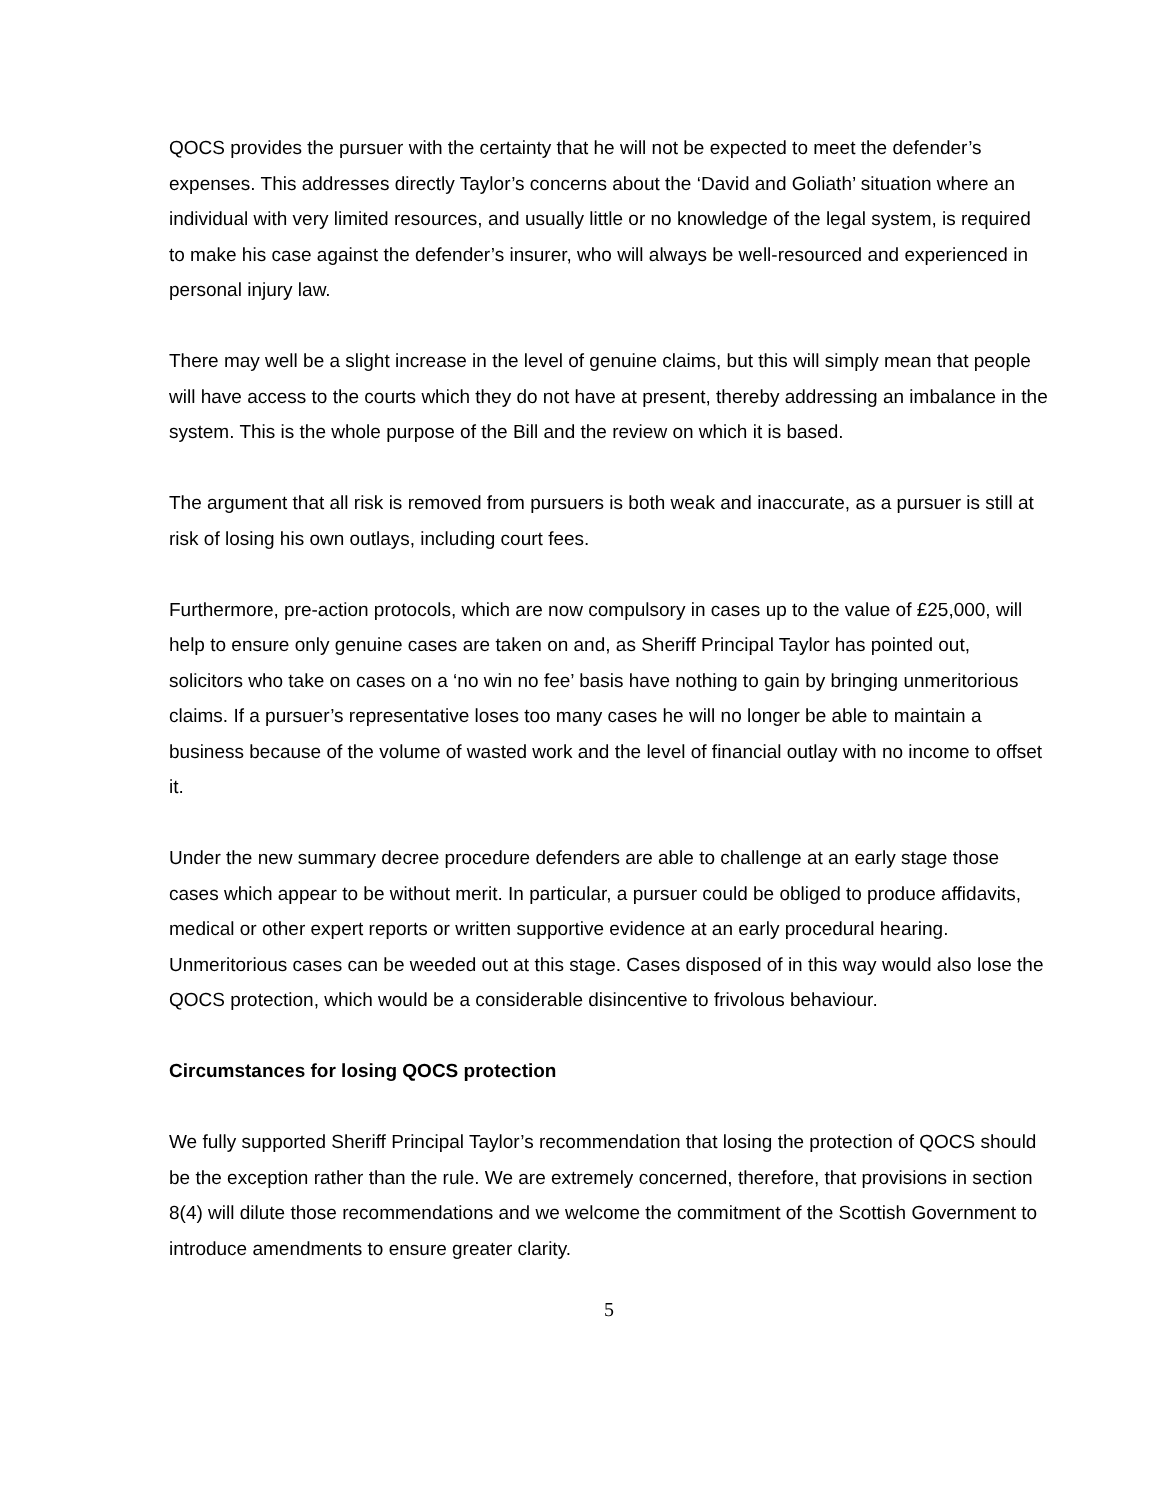QOCS provides the pursuer with the certainty that he will not be expected to meet the defender’s expenses. This addresses directly Taylor’s concerns about the ‘David and Goliath’ situation where an individual with very limited resources, and usually little or no knowledge of the legal system, is required to make his case against the defender’s insurer, who will always be well-resourced and experienced in personal injury law.
There may well be a slight increase in the level of genuine claims, but this will simply mean that people will have access to the courts which they do not have at present, thereby addressing an imbalance in the system. This is the whole purpose of the Bill and the review on which it is based.
The argument that all risk is removed from pursuers is both weak and inaccurate, as a pursuer is still at risk of losing his own outlays, including court fees.
Furthermore, pre-action protocols, which are now compulsory in cases up to the value of £25,000, will help to ensure only genuine cases are taken on and, as Sheriff Principal Taylor has pointed out, solicitors who take on cases on a ‘no win no fee’ basis have nothing to gain by bringing unmeritorious claims. If a pursuer’s representative loses too many cases he will no longer be able to maintain a business because of the volume of wasted work and the level of financial outlay with no income to offset it.
Under the new summary decree procedure defenders are able to challenge at an early stage those cases which appear to be without merit. In particular, a pursuer could be obliged to produce affidavits, medical or other expert reports or written supportive evidence at an early procedural hearing. Unmeritorious cases can be weeded out at this stage. Cases disposed of in this way would also lose the QOCS protection, which would be a considerable disincentive to frivolous behaviour.
Circumstances for losing QOCS protection
We fully supported Sheriff Principal Taylor’s recommendation that losing the protection of QOCS should be the exception rather than the rule. We are extremely concerned, therefore, that provisions in section 8(4) will dilute those recommendations and we welcome the commitment of the Scottish Government to introduce amendments to ensure greater clarity.
5